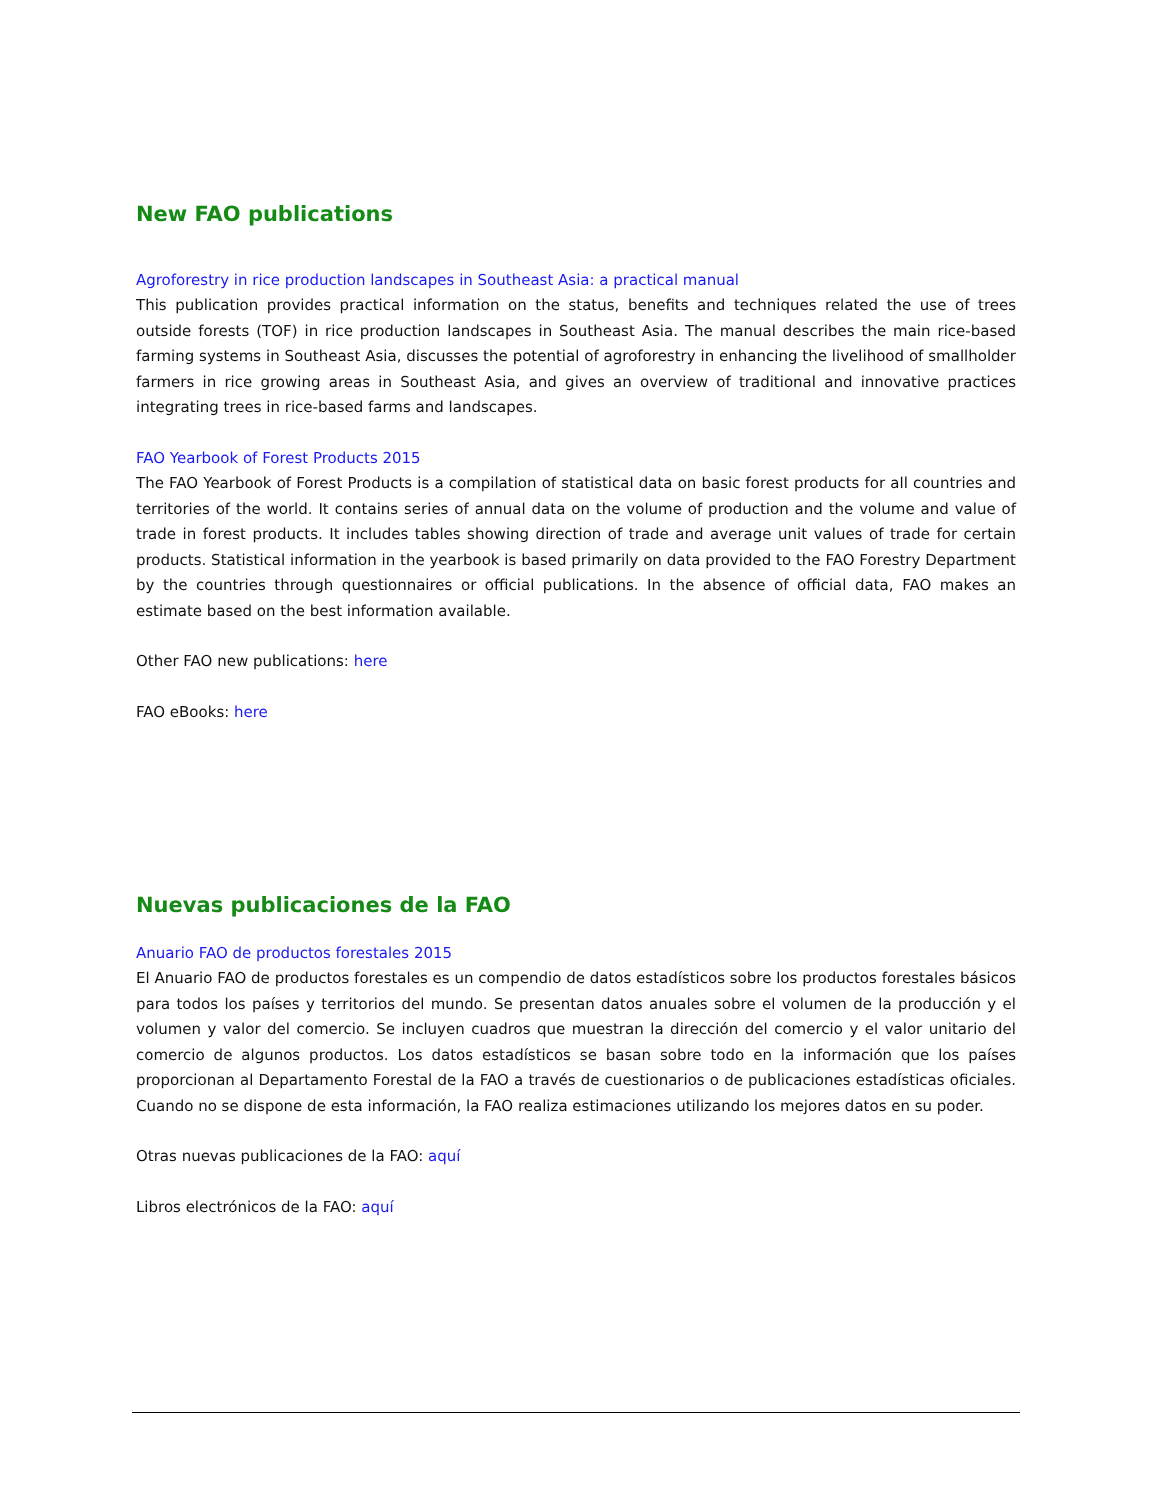New FAO publications
Agroforestry in rice production landscapes in Southeast Asia: a practical manual
This publication provides practical information on the status, benefits and techniques related the use of trees outside forests (TOF) in rice production landscapes in Southeast Asia. The manual describes the main rice-based farming systems in Southeast Asia, discusses the potential of agroforestry in enhancing the livelihood of smallholder farmers in rice growing areas in Southeast Asia, and gives an overview of traditional and innovative practices integrating trees in rice-based farms and landscapes.
FAO Yearbook of Forest Products 2015
The FAO Yearbook of Forest Products is a compilation of statistical data on basic forest products for all countries and territories of the world. It contains series of annual data on the volume of production and the volume and value of trade in forest products. It includes tables showing direction of trade and average unit values of trade for certain products. Statistical information in the yearbook is based primarily on data provided to the FAO Forestry Department by the countries through questionnaires or official publications. In the absence of official data, FAO makes an estimate based on the best information available.
Other FAO new publications: here
FAO eBooks: here
Nuevas publicaciones de la FAO
Anuario FAO de productos forestales 2015
El Anuario FAO de productos forestales es un compendio de datos estadísticos sobre los productos forestales básicos para todos los países y territorios del mundo. Se presentan datos anuales sobre el volumen de la producción y el volumen y valor del comercio. Se incluyen cuadros que muestran la dirección del comercio y el valor unitario del comercio de algunos productos. Los datos estadísticos se basan sobre todo en la información que los países proporcionan al Departamento Forestal de la FAO a través de cuestionarios o de publicaciones estadísticas oficiales. Cuando no se dispone de esta información, la FAO realiza estimaciones utilizando los mejores datos en su poder.
Otras nuevas publicaciones de la FAO: aquí
Libros electrónicos de la FAO: aquí